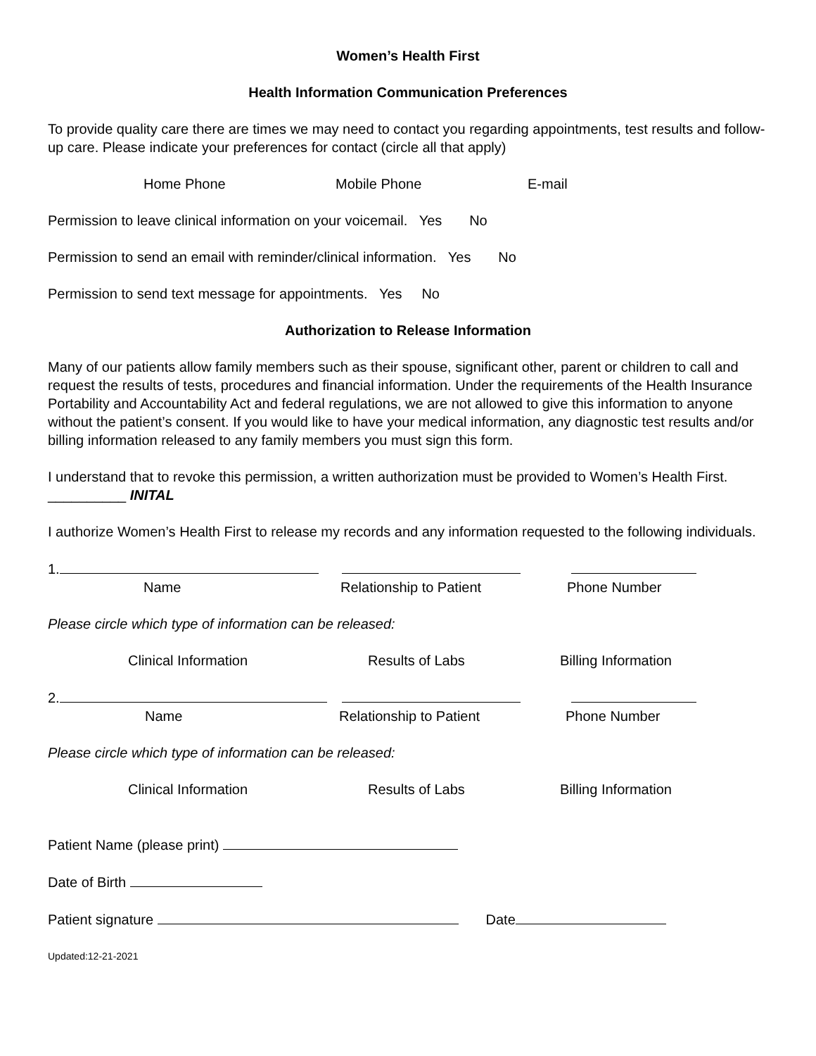Women’s Health First
Health Information Communication Preferences
To provide quality care there are times we may need to contact you regarding appointments, test results and follow-up care. Please indicate your preferences for contact (circle all that apply)
Home Phone Mobile Phone E-mail
Permission to leave clinical information on your voicemail. Yes No
Permission to send an email with reminder/clinical information. Yes No
Permission to send text message for appointments. Yes No
Authorization to Release Information
Many of our patients allow family members such as their spouse, significant other, parent or children to call and request the results of tests, procedures and financial information. Under the requirements of the Health Insurance Portability and Accountability Act and federal regulations, we are not allowed to give this information to anyone without the patient’s consent. If you would like to have your medical information, any diagnostic test results and/or billing information released to any family members you must sign this form.
I understand that to revoke this permission, a written authorization must be provided to Women’s Health First. __________ INITAL
I authorize Women’s Health First to release my records and any information requested to the following individuals.
1.
Name Relationship to Patient Phone Number
Please circle which type of information can be released:
Clinical Information Results of Labs Billing Information
2.
Name Relationship to Patient Phone Number
Please circle which type of information can be released:
Clinical Information Results of Labs Billing Information
Patient Name (please print)
Date of Birth
Patient signature Date
Updated:12-21-2021